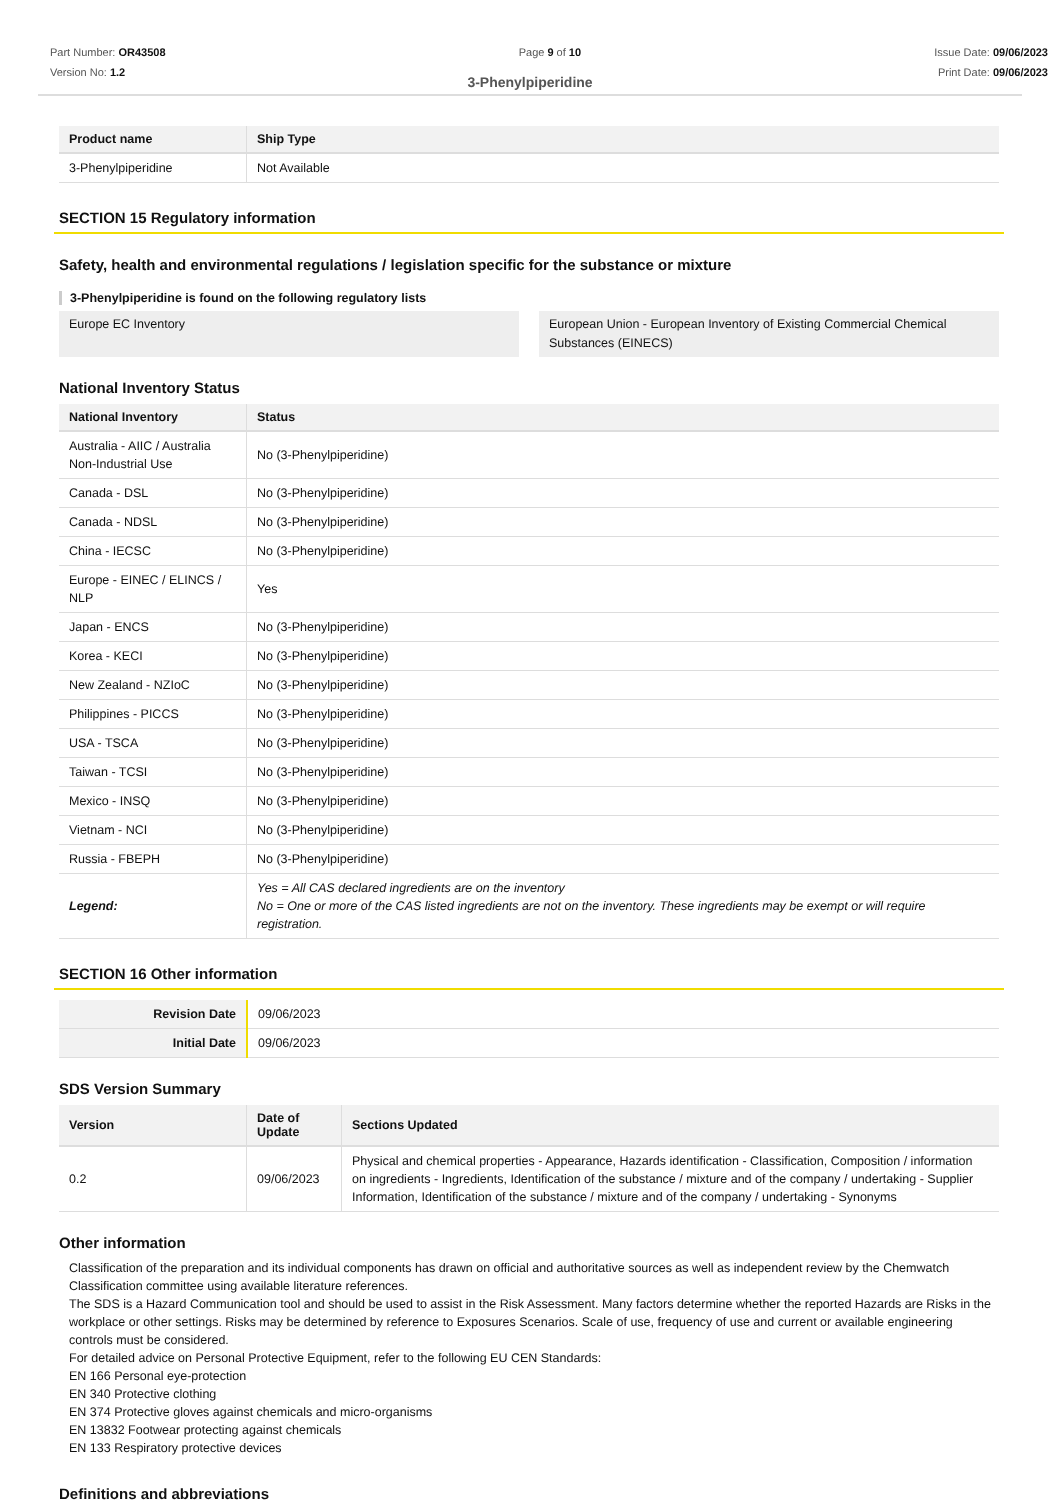Part Number: OR43508
Version No: 1.2
Page 9 of 10 Issue Date: 09/06/2023
Print Date: 09/06/2023
3-Phenylpiperidine
| Product name | Ship Type |
| --- | --- |
| 3-Phenylpiperidine | Not Available |
SECTION 15 Regulatory information
Safety, health and environmental regulations / legislation specific for the substance or mixture
3-Phenylpiperidine is found on the following regulatory lists
Europe EC Inventory European Union - European Inventory of Existing Commercial Chemical Substances (EINECS)
National Inventory Status
| National Inventory | Status |
| --- | --- |
| Australia - AIIC / Australia Non-Industrial Use | No (3-Phenylpiperidine) |
| Canada - DSL | No (3-Phenylpiperidine) |
| Canada - NDSL | No (3-Phenylpiperidine) |
| China - IECSC | No (3-Phenylpiperidine) |
| Europe - EINEC / ELINCS / NLP | Yes |
| Japan - ENCS | No (3-Phenylpiperidine) |
| Korea - KECI | No (3-Phenylpiperidine) |
| New Zealand - NZIoC | No (3-Phenylpiperidine) |
| Philippines - PICCS | No (3-Phenylpiperidine) |
| USA - TSCA | No (3-Phenylpiperidine) |
| Taiwan - TCSI | No (3-Phenylpiperidine) |
| Mexico - INSQ | No (3-Phenylpiperidine) |
| Vietnam - NCI | No (3-Phenylpiperidine) |
| Russia - FBEPH | No (3-Phenylpiperidine) |
| Legend: | Yes = All CAS declared ingredients are on the inventory No = One or more of the CAS listed ingredients are not on the inventory. These ingredients may be exempt or will require registration. |
SECTION 16 Other information
| Revision Date | 09/06/2023 |
| Initial Date | 09/06/2023 |
SDS Version Summary
| Version | Date of Update | Sections Updated |
| --- | --- | --- |
| 0.2 | 09/06/2023 | Physical and chemical properties - Appearance, Hazards identification - Classification, Composition / information on ingredients - Ingredients, Identification of the substance / mixture and of the company / undertaking - Supplier Information, Identification of the substance / mixture and of the company / undertaking - Synonyms |
Other information
Classification of the preparation and its individual components has drawn on official and authoritative sources as well as independent review by the Chemwatch Classification committee using available literature references.
The SDS is a Hazard Communication tool and should be used to assist in the Risk Assessment. Many factors determine whether the reported Hazards are Risks in the workplace or other settings. Risks may be determined by reference to Exposures Scenarios. Scale of use, frequency of use and current or available engineering controls must be considered.
For detailed advice on Personal Protective Equipment, refer to the following EU CEN Standards:
EN 166 Personal eye-protection
EN 340 Protective clothing
EN 374 Protective gloves against chemicals and micro-organisms
EN 13832 Footwear protecting against chemicals
EN 133 Respiratory protective devices
Definitions and abbreviations